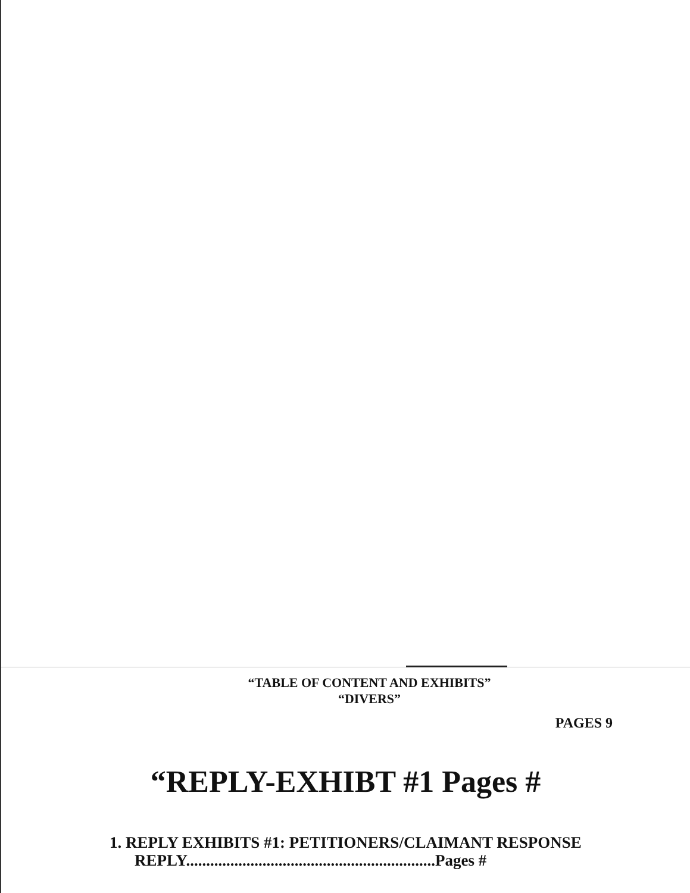“TABLE OF CONTENT AND EXHIBITS”
“DIVERS”
PAGES 9
“REPLY-EXHIBT #1 Pages #
1. REPLY EXHIBITS #1: PETITIONERS/CLAIMANT RESPONSE
REPLY..............................................................Pages #